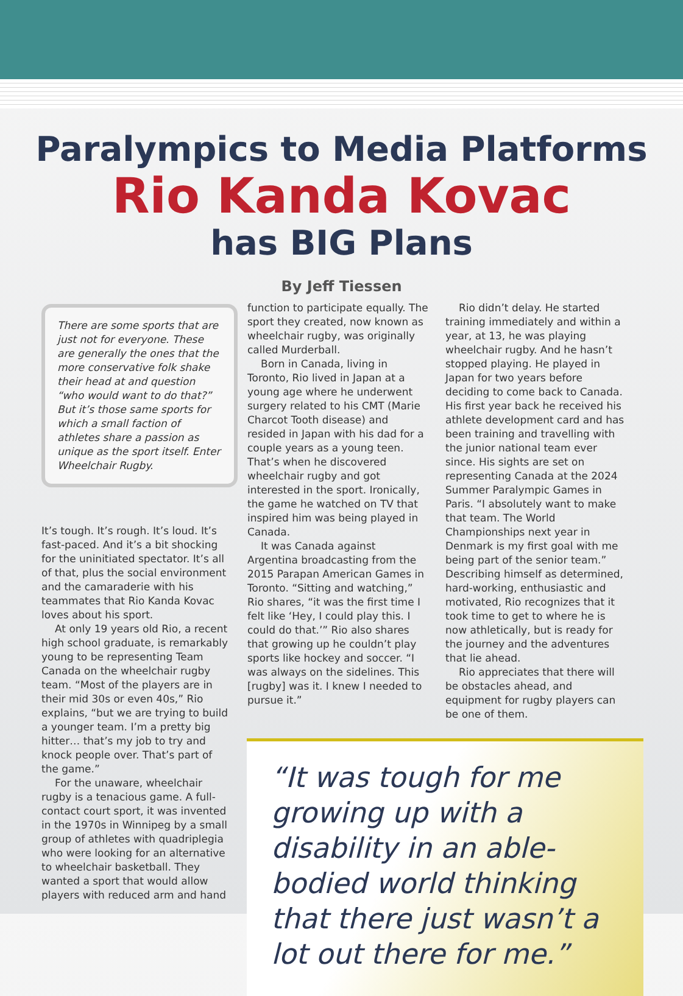Paralympics to Media Platforms
Rio Kanda Kovac
has BIG Plans
By Jeff Tiessen
There are some sports that are just not for everyone. These are generally the ones that the more conservative folk shake their head at and question “who would want to do that?” But it’s those same sports for which a small faction of athletes share a passion as unique as the sport itself. Enter Wheelchair Rugby.
It’s tough. It’s rough. It’s loud. It’s fast-paced. And it’s a bit shocking for the uninitiated spectator. It’s all of that, plus the social environment and the camaraderie with his teammates that Rio Kanda Kovac loves about his sport.
At only 19 years old Rio, a recent high school graduate, is remarkably young to be representing Team Canada on the wheelchair rugby team. “Most of the players are in their mid 30s or even 40s,” Rio explains, “but we are trying to build a younger team. I’m a pretty big hitter… that’s my job to try and knock people over. That’s part of the game.”
For the unaware, wheelchair rugby is a tenacious game. A full-contact court sport, it was invented in the 1970s in Winnipeg by a small group of athletes with quadriplegia who were looking for an alternative to wheelchair basketball. They wanted a sport that would allow players with reduced arm and hand
function to participate equally. The sport they created, now known as wheelchair rugby, was originally called Murderball.
Born in Canada, living in Toronto, Rio lived in Japan at a young age where he underwent surgery related to his CMT (Marie Charcot Tooth disease) and resided in Japan with his dad for a couple years as a young teen. That’s when he discovered wheelchair rugby and got interested in the sport. Ironically, the game he watched on TV that inspired him was being played in Canada.
It was Canada against Argentina broadcasting from the 2015 Parapan American Games in Toronto. “Sitting and watching,” Rio shares, “it was the first time I felt like ‘Hey, I could play this. I could do that.’” Rio also shares that growing up he couldn’t play sports like hockey and soccer. “I was always on the sidelines. This [rugby] was it. I knew I needed to pursue it.”
Rio didn’t delay. He started training immediately and within a year, at 13, he was playing wheelchair rugby. And he hasn’t stopped playing. He played in Japan for two years before deciding to come back to Canada. His first year back he received his athlete development card and has been training and travelling with the junior national team ever since. His sights are set on representing Canada at the 2024 Summer Paralympic Games in Paris. “I absolutely want to make that team. The World Championships next year in Denmark is my first goal with me being part of the senior team.” Describing himself as determined, hard-working, enthusiastic and motivated, Rio recognizes that it took time to get to where he is now athletically, but is ready for the journey and the adventures that lie ahead.
Rio appreciates that there will be obstacles ahead, and equipment for rugby players can be one of them.
“It was tough for me growing up with a disability in an able-bodied world thinking that there just wasn’t a lot out there for me.”